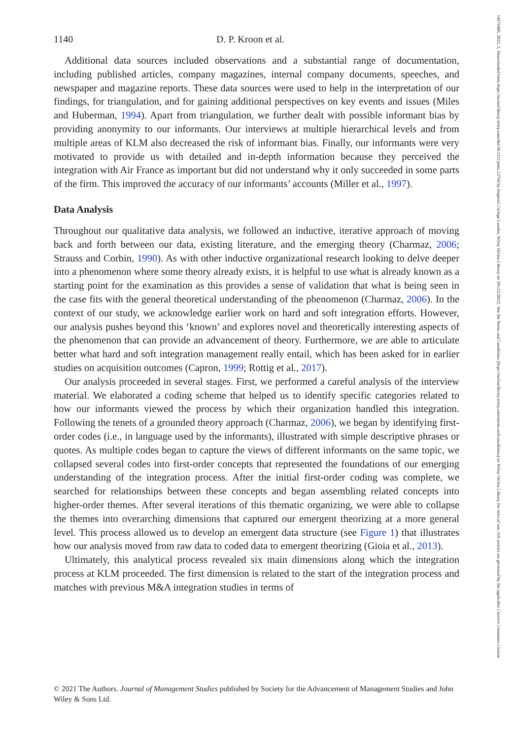1140 D. P. Kroon et al.
Additional data sources included observations and a substantial range of documentation, including published articles, company magazines, internal company documents, speeches, and newspaper and magazine reports. These data sources were used to help in the interpretation of our findings, for triangulation, and for gaining additional perspectives on key events and issues (Miles and Huberman, 1994). Apart from triangulation, we further dealt with possible informant bias by providing anonymity to our informants. Our interviews at multiple hierarchical levels and from multiple areas of KLM also decreased the risk of informant bias. Finally, our informants were very motivated to provide us with detailed and in-depth information because they perceived the integration with Air France as important but did not understand why it only succeeded in some parts of the firm. This improved the accuracy of our informants’ accounts (Miller et al., 1997).
Data Analysis
Throughout our qualitative data analysis, we followed an inductive, iterative approach of moving back and forth between our data, existing literature, and the emerging theory (Charmaz, 2006; Strauss and Corbin, 1990). As with other inductive organizational research looking to delve deeper into a phenomenon where some theory already exists, it is helpful to use what is already known as a starting point for the examination as this provides a sense of validation that what is being seen in the case fits with the general theoretical understanding of the phenomenon (Charmaz, 2006). In the context of our study, we acknowledge earlier work on hard and soft integration efforts. However, our analysis pushes beyond this ‘known’ and explores novel and theoretically interesting aspects of the phenomenon that can provide an advancement of theory. Furthermore, we are able to articulate better what hard and soft integration management really entail, which has been asked for in earlier studies on acquisition outcomes (Capron, 1999; Rottig et al., 2017).
Our analysis proceeded in several stages. First, we performed a careful analysis of the interview material. We elaborated a coding scheme that helped us to identify specific categories related to how our informants viewed the process by which their organization handled this integration. Following the tenets of a grounded theory approach (Charmaz, 2006), we began by identifying first-order codes (i.e., in language used by the informants), illustrated with simple descriptive phrases or quotes. As multiple codes began to capture the views of different informants on the same topic, we collapsed several codes into first-order concepts that represented the foundations of our emerging understanding of the integration process. After the initial first-order coding was complete, we searched for relationships between these concepts and began assembling related concepts into higher-order themes. After several iterations of this thematic organizing, we were able to collapse the themes into overarching dimensions that captured our emergent theorizing at a more general level. This process allowed us to develop an emergent data structure (see Figure 1) that illustrates how our analysis moved from raw data to coded data to emergent theorizing (Gioia et al., 2013).
Ultimately, this analytical process revealed six main dimensions along which the integration process at KLM proceeded. The first dimension is related to the start of the integration process and matches with previous M&A integration studies in terms of
© 2021 The Authors. Journal of Management Studies published by Society for the Advancement of Management Studies and John Wiley & Sons Ltd.
14676486, 2022, 5, Downloaded from https://onlinelibrary.wiley.com/doi/10.1111/joms.12766 by Imperial College London, Wiley Online Library on [01/12/2022]. See the Terms and Conditions (https://onlinelibrary.wiley.com/terms-and-conditions) on Wiley Online Library for rules of use; OA articles are governed by the applicable Creative Commons License